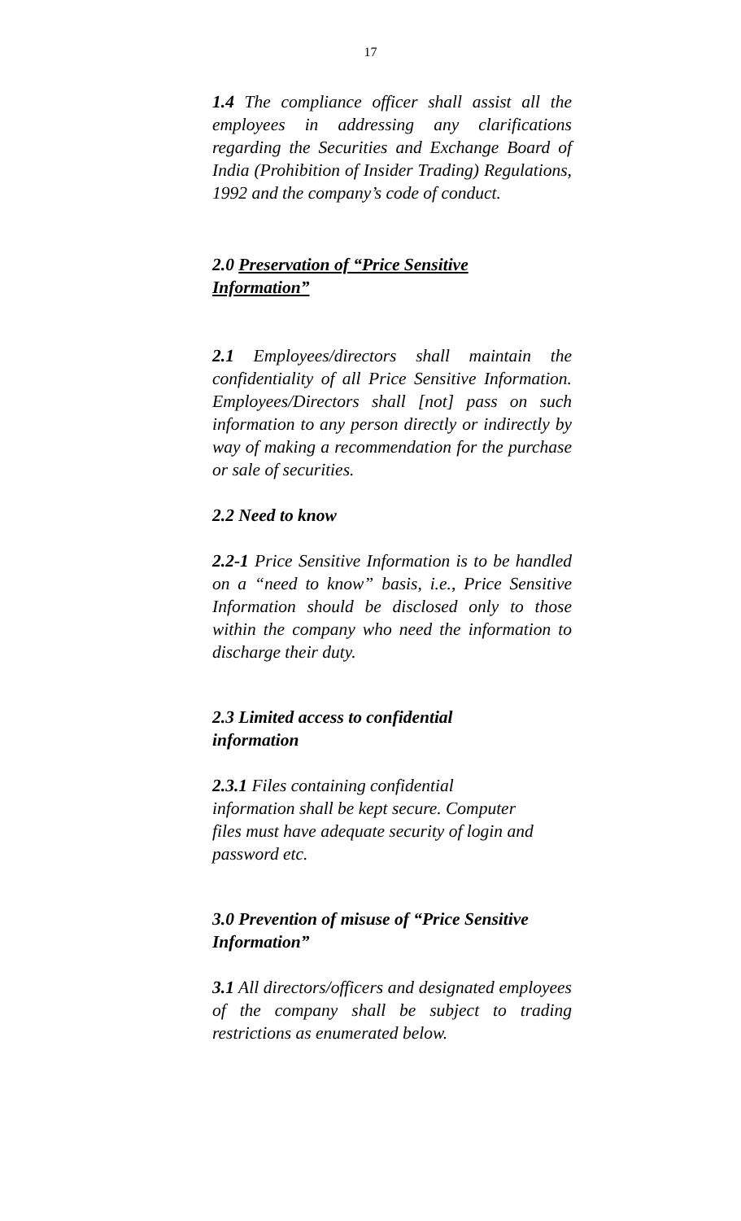17
1.4 The compliance officer shall assist all the employees in addressing any clarifications regarding the Securities and Exchange Board of India (Prohibition of Insider Trading) Regulations, 1992 and the company’s code of conduct.
2.0 Preservation of “Price Sensitive
Information”
2.1 Employees/directors shall maintain the confidentiality of all Price Sensitive Information. Employees/Directors shall [not] pass on such information to any person directly or indirectly by way of making a recommendation for the purchase or sale of securities.
2.2 Need to know
2.2-1 Price Sensitive Information is to be handled on a “need to know” basis, i.e., Price Sensitive Information should be disclosed only to those within the company who need the information to discharge their duty.
2.3 Limited access to confidential
information
2.3.1 Files containing confidential
information shall be kept secure. Computer
files must have adequate security of login and
password etc.
3.0 Prevention of misuse of “Price Sensitive
Information”
3.1 All directors/officers and designated employees of the company shall be subject to trading restrictions as enumerated below.